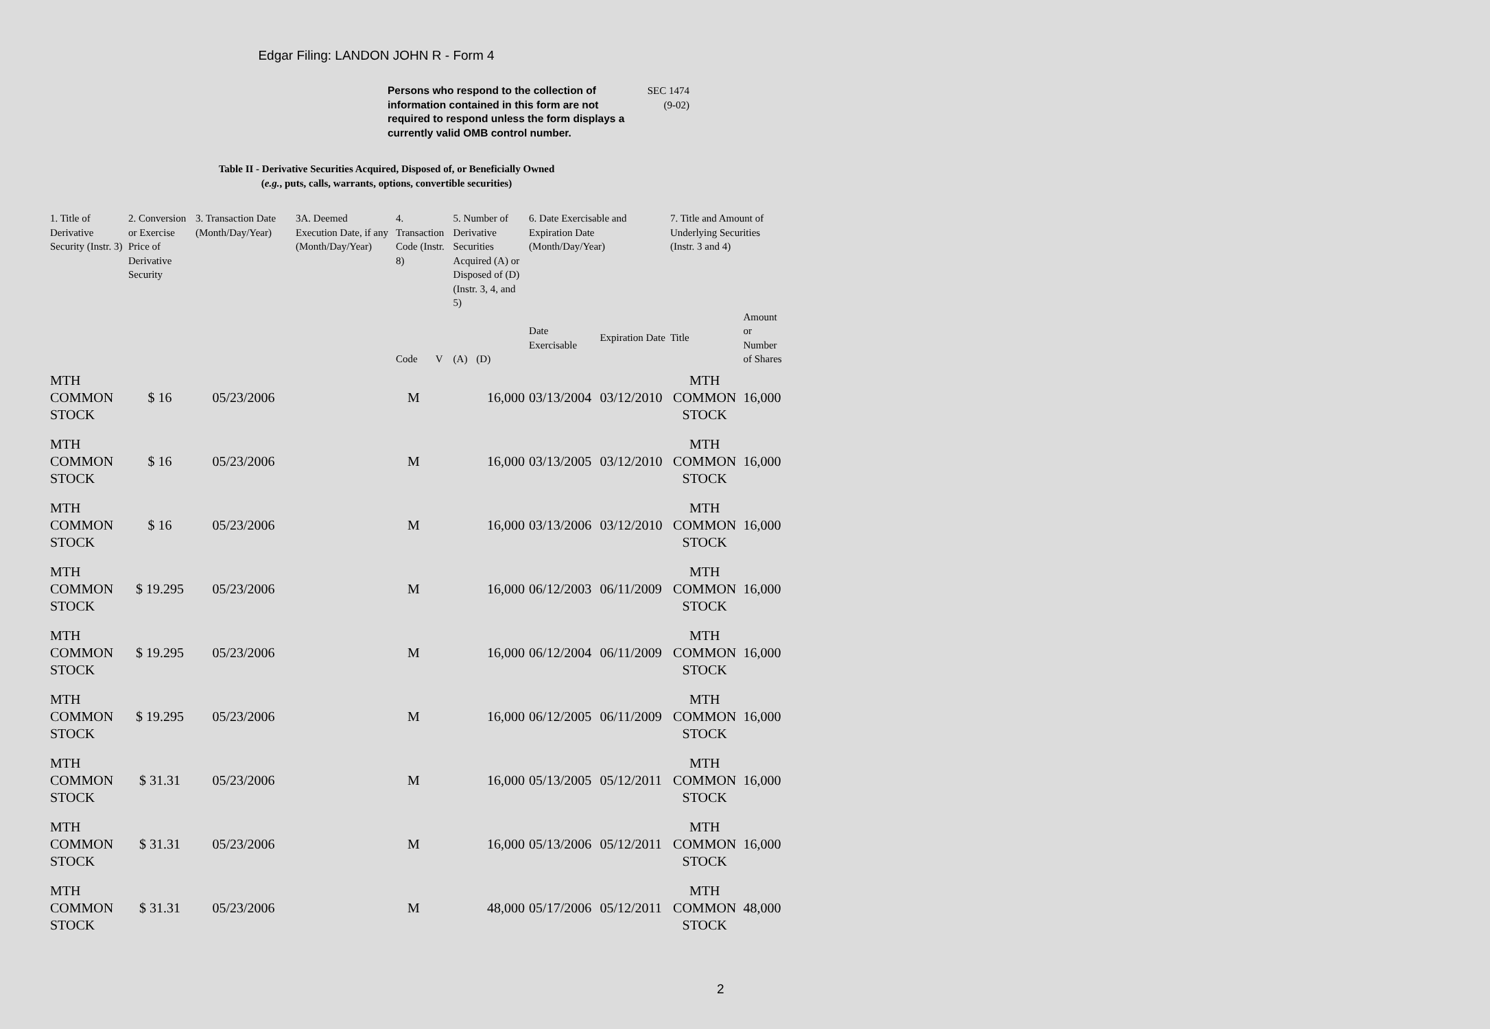Edgar Filing: LANDON JOHN R - Form 4
Persons who respond to the collection of information contained in this form are not required to respond unless the form displays a currently valid OMB control number.
SEC 1474
(9-02)
Table II - Derivative Securities Acquired, Disposed of, or Beneficially Owned
(e.g., puts, calls, warrants, options, convertible securities)
| 1. Title of Derivative Security (Instr. 3) | 2. Conversion or Exercise Price of Derivative Security | 3. Transaction Date (Month/Day/Year) | 3A. Deemed Execution Date, if any (Month/Day/Year) | 4. Transaction Code (Instr. 8) | | 5. Number of Derivative Securities Acquired (A) or Disposed of (D) (Instr. 3, 4, and 5) | | 6. Date Exercisable and Expiration Date (Month/Day/Year) | | 7. Title and Amount of Underlying Securities (Instr. 3 and 4) | |
| --- | --- | --- | --- | --- | --- | --- | --- | --- | --- | --- | --- |
| | | | | Code | V | (A) | (D) | Date Exercisable | Expiration Date | Title | Amount or Number of Shares |
| MTH COMMON STOCK | $ 16 | 05/23/2006 | | M | | | 16,000 | 03/13/2004 | 03/12/2010 | MTH COMMON STOCK | 16,000 |
| MTH COMMON STOCK | $ 16 | 05/23/2006 | | M | | | 16,000 | 03/13/2005 | 03/12/2010 | MTH COMMON STOCK | 16,000 |
| MTH COMMON STOCK | $ 16 | 05/23/2006 | | M | | | 16,000 | 03/13/2006 | 03/12/2010 | MTH COMMON STOCK | 16,000 |
| MTH COMMON STOCK | $ 19.295 | 05/23/2006 | | M | | | 16,000 | 06/12/2003 | 06/11/2009 | MTH COMMON STOCK | 16,000 |
| MTH COMMON STOCK | $ 19.295 | 05/23/2006 | | M | | | 16,000 | 06/12/2004 | 06/11/2009 | MTH COMMON STOCK | 16,000 |
| MTH COMMON STOCK | $ 19.295 | 05/23/2006 | | M | | | 16,000 | 06/12/2005 | 06/11/2009 | MTH COMMON STOCK | 16,000 |
| MTH COMMON STOCK | $ 31.31 | 05/23/2006 | | M | | | 16,000 | 05/13/2005 | 05/12/2011 | MTH COMMON STOCK | 16,000 |
| MTH COMMON STOCK | $ 31.31 | 05/23/2006 | | M | | | 16,000 | 05/13/2006 | 05/12/2011 | MTH COMMON STOCK | 16,000 |
| MTH COMMON STOCK | $ 31.31 | 05/23/2006 | | M | | | 48,000 | 05/17/2006 | 05/12/2011 | MTH COMMON STOCK | 48,000 |
2